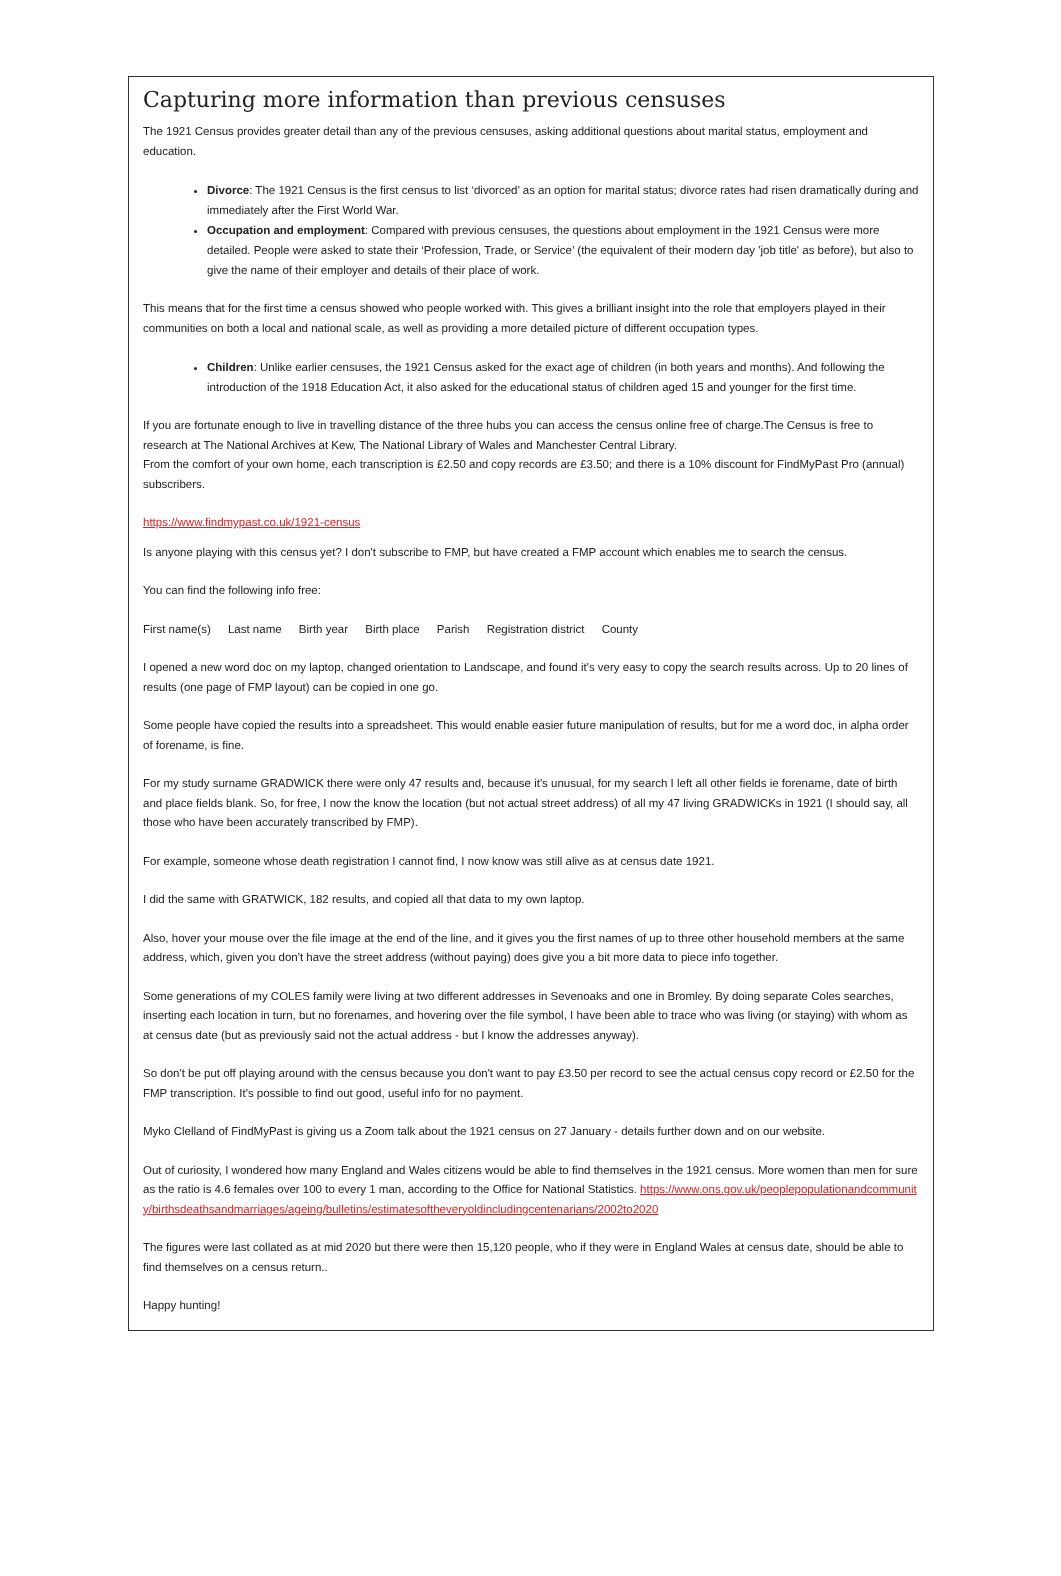Capturing more information than previous censuses
The 1921 Census provides greater detail than any of the previous censuses, asking additional questions about marital status, employment and education.
Divorce: The 1921 Census is the first census to list ‘divorced’ as an option for marital status; divorce rates had risen dramatically during and immediately after the First World War.
Occupation and employment: Compared with previous censuses, the questions about employment in the 1921 Census were more detailed. People were asked to state their ‘Profession, Trade, or Service’ (the equivalent of their modern day 'job title' as before), but also to give the name of their employer and details of their place of work.
This means that for the first time a census showed who people worked with. This gives a brilliant insight into the role that employers played in their communities on both a local and national scale, as well as providing a more detailed picture of different occupation types.
Children: Unlike earlier censuses, the 1921 Census asked for the exact age of children (in both years and months). And following the introduction of the 1918 Education Act, it also asked for the educational status of children aged 15 and younger for the first time.
If you are fortunate enough to live in travelling distance of the three hubs you can access the census online free of charge.The Census is free to research at The National Archives at Kew, The National Library of Wales and Manchester Central Library.
From the comfort of your own home, each transcription is £2.50 and copy records are £3.50; and there is a 10% discount for FindMyPast Pro (annual) subscribers.
https://www.findmypast.co.uk/1921-census
Is anyone playing with this census yet? I don't subscribe to FMP, but have created a FMP account which enables me to search the census.
You can find the following info free:
First name(s) Last name Birth year Birth place Parish Registration district County
I opened a new word doc on my laptop, changed orientation to Landscape, and found it's very easy to copy the search results across. Up to 20 lines of results (one page of FMP layout) can be copied in one go.
Some people have copied the results into a spreadsheet. This would enable easier future manipulation of results, but for me a word doc, in alpha order of forename, is fine.
For my study surname GRADWICK there were only 47 results and, because it's unusual, for my search I left all other fields ie forename, date of birth and place fields blank. So, for free, I now the know the location (but not actual street address) of all my 47 living GRADWICKs in 1921 (I should say, all those who have been accurately transcribed by FMP).
For example, someone whose death registration I cannot find, I now know was still alive as at census date 1921.
I did the same with GRATWICK, 182 results, and copied all that data to my own laptop.
Also, hover your mouse over the file image at the end of the line, and it gives you the first names of up to three other household members at the same address, which, given you don't have the street address (without paying) does give you a bit more data to piece info together.
Some generations of my COLES family were living at two different addresses in Sevenoaks and one in Bromley. By doing separate Coles searches, inserting each location in turn, but no forenames, and hovering over the file symbol, I have been able to trace who was living (or staying) with whom as at census date (but as previously said not the actual address - but I know the addresses anyway).
So don't be put off playing around with the census because you don't want to pay £3.50 per record to see the actual census copy record or £2.50 for the FMP transcription. It's possible to find out good, useful info for no payment.
Myko Clelland of FindMyPast is giving us a Zoom talk about the 1921 census on 27 January - details further down and on our website.
Out of curiosity, I wondered how many England and Wales citizens would be able to find themselves in the 1921 census. More women than men for sure as the ratio is 4.6 females over 100 to every 1 man, according to the Office for National Statistics. https://www.ons.gov.uk/peoplepopulationandcommunity/birthsdeathsandmarriages/ageing/bulletins/estimatesoftheveryoldincludingcentenarians/2002to2020
The figures were last collated as at mid 2020 but there were then 15,120 people, who if they were in England Wales at census date, should be able to find themselves on a census return..
Happy hunting!